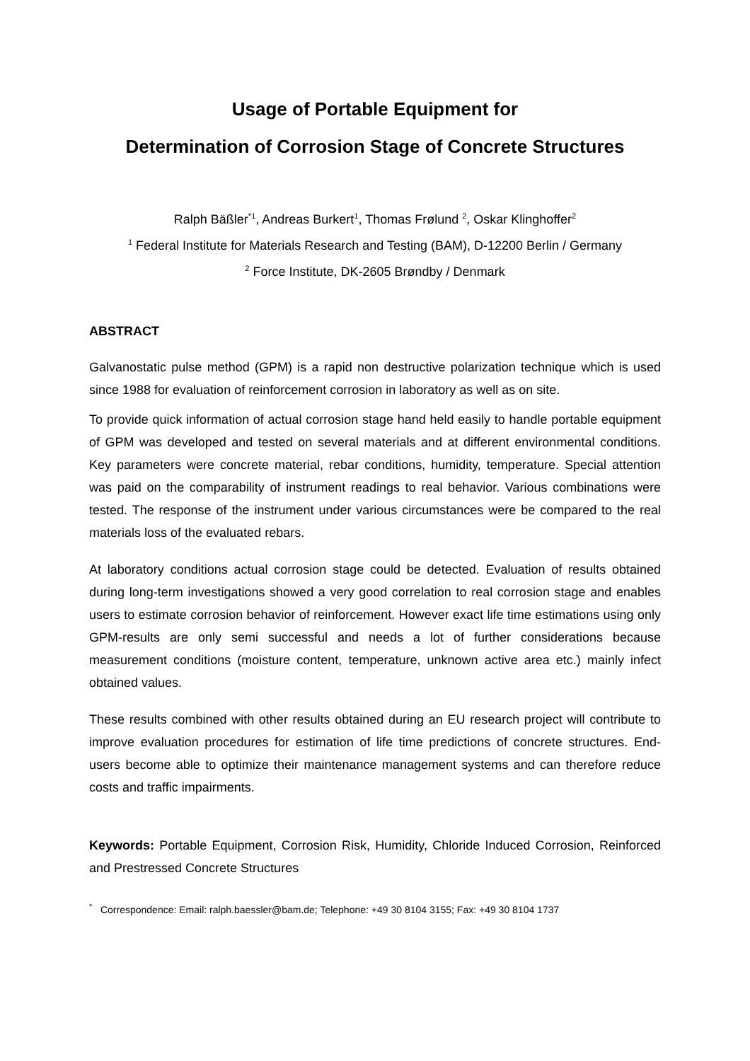Usage of Portable Equipment for
Determination of Corrosion Stage of Concrete Structures
Ralph Bäßler<sup>*1</sup>, Andreas Burkert<sup>1</sup>, Thomas Frølund <sup>2</sup>, Oskar Klinghoffer<sup>2</sup>
<sup>1</sup> Federal Institute for Materials Research and Testing (BAM), D-12200 Berlin / Germany
<sup>2</sup> Force Institute, DK-2605 Brøndby / Denmark
ABSTRACT
Galvanostatic pulse method (GPM) is a rapid non destructive polarization technique which is used since 1988 for evaluation of reinforcement corrosion in laboratory as well as on site.
To provide quick information of actual corrosion stage hand held easily to handle portable equipment of GPM was developed and tested on several materials and at different environmental conditions. Key parameters were concrete material, rebar conditions, humidity, temperature. Special attention was paid on the comparability of instrument readings to real behavior. Various combinations were tested. The response of the instrument under various circumstances were be compared to the real materials loss of the evaluated rebars.
At laboratory conditions actual corrosion stage could be detected. Evaluation of results obtained during long-term investigations showed a very good correlation to real corrosion stage and enables users to estimate corrosion behavior of reinforcement. However exact life time estimations using only GPM-results are only semi successful and needs a lot of further considerations because measurement conditions (moisture content, temperature, unknown active area etc.) mainly infect obtained values.
These results combined with other results obtained during an EU research project will contribute to improve evaluation procedures for estimation of life time predictions of concrete structures. End-users become able to optimize their maintenance management systems and can therefore reduce costs and traffic impairments.
Keywords: Portable Equipment, Corrosion Risk, Humidity, Chloride Induced Corrosion, Reinforced and Prestressed Concrete Structures
<sup>*</sup> Correspondence: Email: ralph.baessler@bam.de; Telephone: +49 30 8104 3155; Fax: +49 30 8104 1737